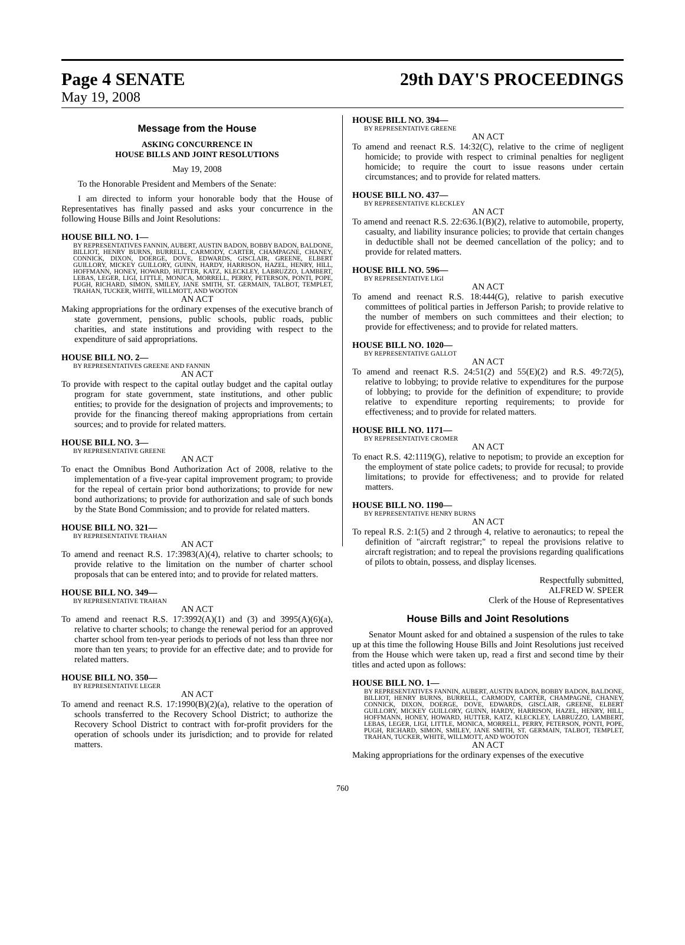Page 4 SENATE 29th DAY'S PROCEEDINGS
May 19, 2008
Message from the House
ASKING CONCURRENCE IN
HOUSE BILLS AND JOINT RESOLUTIONS
May 19, 2008
To the Honorable President and Members of the Senate:
I am directed to inform your honorable body that the House of Representatives has finally passed and asks your concurrence in the following House Bills and Joint Resolutions:
HOUSE BILL NO. 1—
BY REPRESENTATIVES FANNIN, AUBERT, AUSTIN BADON, BOBBY BADON, BALDONE, BILLIOT, HENRY BURNS, BURRELL, CARMODY, CARTER, CHAMPAGNE, CHANEY, CONNICK, DIXON, DOERGE, DOVE, EDWARDS, GISCLAIR, GREENE, ELBERT GUILLORY, MICKEY GUILLORY, GUINN, HARDY, HARRISON, HAZEL, HENRY, HILL, HOFFMANN, HONEY, HOWARD, HUTTER, KATZ, KLECKLEY, LABRUZZO, LAMBERT, LEBAS, LEGER, LIGI, LITTLE, MONICA, MORRELL, PERRY, PETERSON, PONTI, POPE, PUGH, RICHARD, SIMON, SMILEY, JANE SMITH, ST. GERMAIN, TALBOT, TEMPLET, TRAHAN, TUCKER, WHITE, WILLMOTT, AND WOOTON
AN ACT
Making appropriations for the ordinary expenses of the executive branch of state government, pensions, public schools, public roads, public charities, and state institutions and providing with respect to the expenditure of said appropriations.
HOUSE BILL NO. 2—
BY REPRESENTATIVES GREENE AND FANNIN
AN ACT
To provide with respect to the capital outlay budget and the capital outlay program for state government, state institutions, and other public entities; to provide for the designation of projects and improvements; to provide for the financing thereof making appropriations from certain sources; and to provide for related matters.
HOUSE BILL NO. 3—
BY REPRESENTATIVE GREENE
AN ACT
To enact the Omnibus Bond Authorization Act of 2008, relative to the implementation of a five-year capital improvement program; to provide for the repeal of certain prior bond authorizations; to provide for new bond authorizations; to provide for authorization and sale of such bonds by the State Bond Commission; and to provide for related matters.
HOUSE BILL NO. 321—
BY REPRESENTATIVE TRAHAN
AN ACT
To amend and reenact R.S. 17:3983(A)(4), relative to charter schools; to provide relative to the limitation on the number of charter school proposals that can be entered into; and to provide for related matters.
HOUSE BILL NO. 349—
BY REPRESENTATIVE TRAHAN
AN ACT
To amend and reenact R.S. 17:3992(A)(1) and (3) and 3995(A)(6)(a), relative to charter schools; to change the renewal period for an approved charter school from ten-year periods to periods of not less than three nor more than ten years; to provide for an effective date; and to provide for related matters.
HOUSE BILL NO. 350—
BY REPRESENTATIVE LEGER
AN ACT
To amend and reenact R.S. 17:1990(B)(2)(a), relative to the operation of schools transferred to the Recovery School District; to authorize the Recovery School District to contract with for-profit providers for the operation of schools under its jurisdiction; and to provide for related matters.
HOUSE BILL NO. 394—
BY REPRESENTATIVE GREENE
AN ACT
To amend and reenact R.S. 14:32(C), relative to the crime of negligent homicide; to provide with respect to criminal penalties for negligent homicide; to require the court to issue reasons under certain circumstances; and to provide for related matters.
HOUSE BILL NO. 437—
BY REPRESENTATIVE KLECKLEY
AN ACT
To amend and reenact R.S. 22:636.1(B)(2), relative to automobile, property, casualty, and liability insurance policies; to provide that certain changes in deductible shall not be deemed cancellation of the policy; and to provide for related matters.
HOUSE BILL NO. 596—
BY REPRESENTATIVE LIGI
AN ACT
To amend and reenact R.S. 18:444(G), relative to parish executive committees of political parties in Jefferson Parish; to provide relative to the number of members on such committees and their election; to provide for effectiveness; and to provide for related matters.
HOUSE BILL NO. 1020—
BY REPRESENTATIVE GALLOT
AN ACT
To amend and reenact R.S. 24:51(2) and 55(E)(2) and R.S. 49:72(5), relative to lobbying; to provide relative to expenditures for the purpose of lobbying; to provide for the definition of expenditure; to provide relative to expenditure reporting requirements; to provide for effectiveness; and to provide for related matters.
HOUSE BILL NO. 1171—
BY REPRESENTATIVE CROMER
AN ACT
To enact R.S. 42:1119(G), relative to nepotism; to provide an exception for the employment of state police cadets; to provide for recusal; to provide limitations; to provide for effectiveness; and to provide for related matters.
HOUSE BILL NO. 1190—
BY REPRESENTATIVE HENRY BURNS
AN ACT
To repeal R.S. 2:1(5) and 2 through 4, relative to aeronautics; to repeal the definition of "aircraft registrar;" to repeal the provisions relative to aircraft registration; and to repeal the provisions regarding qualifications of pilots to obtain, possess, and display licenses.
Respectfully submitted,
ALFRED W. SPEER
Clerk of the House of Representatives
House Bills and Joint Resolutions
Senator Mount asked for and obtained a suspension of the rules to take up at this time the following House Bills and Joint Resolutions just received from the House which were taken up, read a first and second time by their titles and acted upon as follows:
HOUSE BILL NO. 1—
BY REPRESENTATIVES FANNIN, AUBERT, AUSTIN BADON, BOBBY BADON, BALDONE, BILLIOT, HENRY BURNS, BURRELL, CARMODY, CARTER, CHAMPAGNE, CHANEY, CONNICK, DIXON, DOERGE, DOVE, EDWARDS, GISCLAIR, GREENE, ELBERT GUILLORY, MICKEY GUILLORY, GUINN, HARDY, HARRISON, HAZEL, HENRY, HILL, HOFFMANN, HONEY, HOWARD, HUTTER, KATZ, KLECKLEY, LABRUZZO, LAMBERT, LEBAS, LEGER, LIGI, LITTLE, MONICA, MORRELL, PERRY, PETERSON, PONTI, POPE, PUGH, RICHARD, SIMON, SMILEY, JANE SMITH, ST. GERMAIN, TALBOT, TEMPLET, TRAHAN, TUCKER, WHITE, WILLMOTT, AND WOOTON
AN ACT
Making appropriations for the ordinary expenses of the executive
760